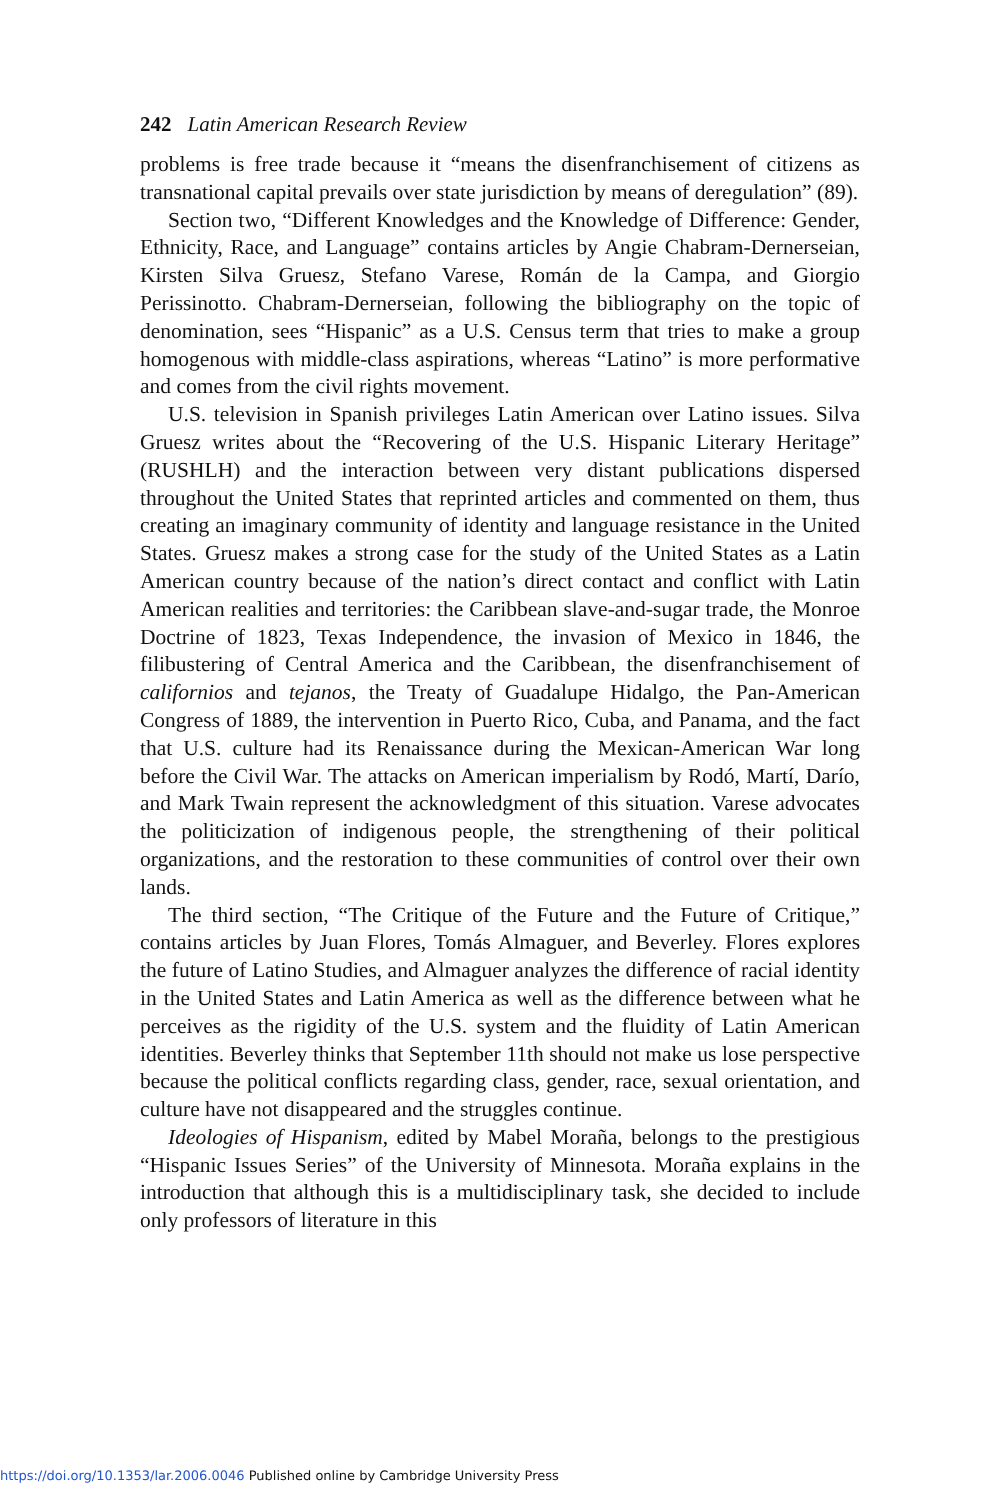242 Latin American Research Review
problems is free trade because it “means the disenfranchisement of citizens as transnational capital prevails over state jurisdiction by means of deregulation” (89).
Section two, “Different Knowledges and the Knowledge of Difference: Gender, Ethnicity, Race, and Language” contains articles by Angie Chabram-Dernerseian, Kirsten Silva Gruesz, Stefano Varese, Román de la Campa, and Giorgio Perissinotto. Chabram-Dernerseian, following the bibliography on the topic of denomination, sees “Hispanic” as a U.S. Census term that tries to make a group homogenous with middle-class aspirations, whereas “Latino” is more performative and comes from the civil rights movement.
U.S. television in Spanish privileges Latin American over Latino issues. Silva Gruesz writes about the “Recovering of the U.S. Hispanic Literary Heritage” (RUSHLH) and the interaction between very distant publications dispersed throughout the United States that reprinted articles and commented on them, thus creating an imaginary community of identity and language resistance in the United States. Gruesz makes a strong case for the study of the United States as a Latin American country because of the nation’s direct contact and conflict with Latin American realities and territories: the Caribbean slave-and-sugar trade, the Monroe Doctrine of 1823, Texas Independence, the invasion of Mexico in 1846, the filibustering of Central America and the Caribbean, the disenfranchisement of californios and tejanos, the Treaty of Guadalupe Hidalgo, the Pan-American Congress of 1889, the intervention in Puerto Rico, Cuba, and Panama, and the fact that U.S. culture had its Renaissance during the Mexican-American War long before the Civil War. The attacks on American imperialism by Rodó, Martí, Darío, and Mark Twain represent the acknowledgment of this situation. Varese advocates the politicization of indigenous people, the strengthening of their political organizations, and the restoration to these communities of control over their own lands.
The third section, “The Critique of the Future and the Future of Critique,” contains articles by Juan Flores, Tomás Almaguer, and Beverley. Flores explores the future of Latino Studies, and Almaguer analyzes the difference of racial identity in the United States and Latin America as well as the difference between what he perceives as the rigidity of the U.S. system and the fluidity of Latin American identities. Beverley thinks that September 11th should not make us lose perspective because the political conflicts regarding class, gender, race, sexual orientation, and culture have not disappeared and the struggles continue.
Ideologies of Hispanism, edited by Mabel Moraña, belongs to the prestigious “Hispanic Issues Series” of the University of Minnesota. Moraña explains in the introduction that although this is a multidisciplinary task, she decided to include only professors of literature in this
https://doi.org/10.1353/lar.2006.0046 Published online by Cambridge University Press